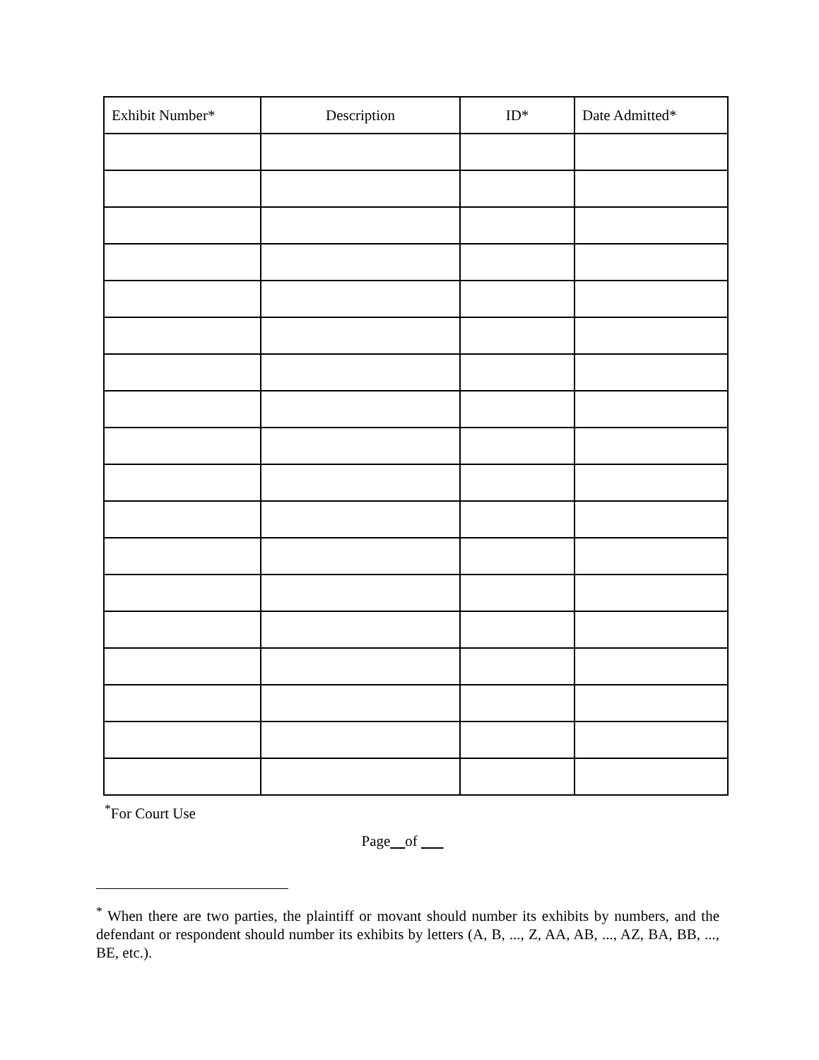| Exhibit Number* | Description | ID* | Date Admitted* |
| --- | --- | --- | --- |
<sup>*</sup> For Court Use
Page of
<sup>*</sup> When there are two parties, the plaintiff or movant should number its exhibits by numbers, and the defendant or respondent should number its exhibits by letters (A, B, ..., Z, AA, AB, ..., AZ, BA, BB, ..., BE, etc.).